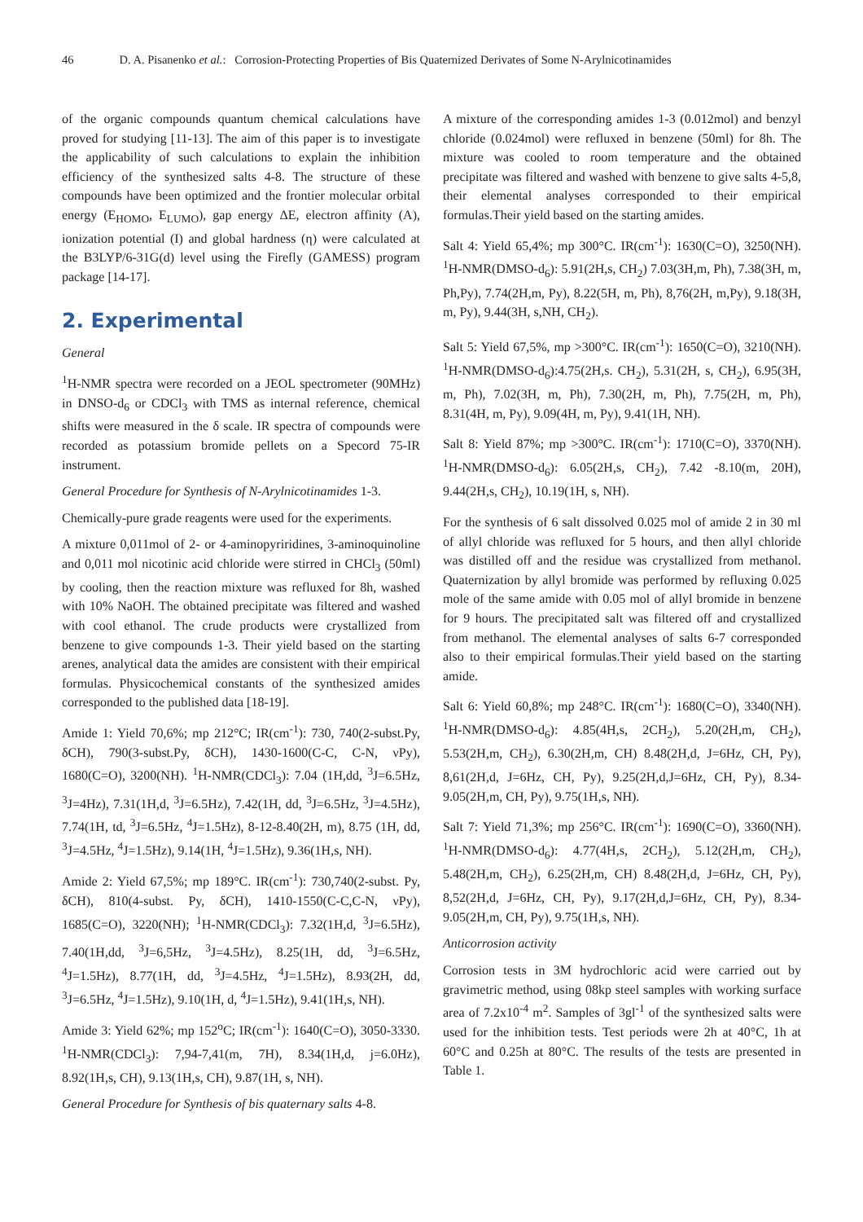46 D. A. Pisanenko et al.: Corrosion-Protecting Properties of Bis Quaternized Derivates of Some N-Arylnicotinamides
of the organic compounds quantum chemical calculations have proved for studying [11-13]. The aim of this paper is to investigate the applicability of such calculations to explain the inhibition efficiency of the synthesized salts 4-8. The structure of these compounds have been optimized and the frontier molecular orbital energy (E<sub>HOMO</sub>, E<sub>LUMO</sub>), gap energy ΔE, electron affinity (A), ionization potential (I) and global hardness (η) were calculated at the B3LYP/6-31G(d) level using the Firefly (GAMESS) program package [14-17].
2. Experimental
General
<sup>1</sup>H-NMR spectra were recorded on a JEOL spectrometer (90MHz) in DNSO-d<sub>6</sub> or CDCl<sub>3</sub> with TMS as internal reference, chemical shifts were measured in the δ scale. IR spectra of compounds were recorded as potassium bromide pellets on a Specord 75-IR instrument.
General Procedure for Synthesis of N-Arylnicotinamides 1-3.
Chemically-pure grade reagents were used for the experiments.
A mixture 0,011mol of 2- or 4-aminopyriridines, 3-aminoquinoline and 0,011 mol nicotinic acid chloride were stirred in CHCl<sub>3</sub> (50ml) by cooling, then the reaction mixture was refluxed for 8h, washed with 10% NaOH. The obtained precipitate was filtered and washed with cool ethanol. The crude products were crystallized from benzene to give compounds 1-3. Their yield based on the starting arenes, analytical data the amides are consistent with their empirical formulas. Physicochemical constants of the synthesized amides corresponded to the published data [18-19].
Amide 1: Yield 70,6%; mp 212°C; IR(cm<sup>-1</sup>): 730, 740(2-subst.Py, δCH), 790(3-subst.Py, δCH), 1430-1600(C-C, C-N, νPy), 1680(C=O), 3200(NH). <sup>1</sup>H-NMR(CDCl<sub>3</sub>): 7.04 (1H,dd, <sup>3</sup>J=6.5Hz, <sup>3</sup>J=4Hz), 7.31(1H,d, <sup>3</sup>J=6.5Hz), 7.42(1H, dd, <sup>3</sup>J=6.5Hz, <sup>3</sup>J=4.5Hz), 7.74(1H, td, <sup>3</sup>J=6.5Hz, <sup>4</sup>J=1.5Hz), 8-12-8.40(2H, m), 8.75 (1H, dd, <sup>3</sup>J=4.5Hz, <sup>4</sup>J=1.5Hz), 9.14(1H, <sup>4</sup>J=1.5Hz), 9.36(1H,s, NH).
Amide 2: Yield 67,5%; mp 189°C. IR(cm<sup>-1</sup>): 730,740(2-subst. Py, δCH), 810(4-subst. Py, δCH), 1410-1550(C-C,C-N, νPy), 1685(C=O), 3220(NH); <sup>1</sup>H-NMR(CDCl<sub>3</sub>): 7.32(1H,d, <sup>3</sup>J=6.5Hz), 7.40(1H,dd, <sup>3</sup>J=6,5Hz, <sup>3</sup>J=4.5Hz), 8.25(1H, dd, <sup>3</sup>J=6.5Hz, <sup>4</sup>J=1.5Hz), 8.77(1H, dd, <sup>3</sup>J=4.5Hz, <sup>4</sup>J=1.5Hz), 8.93(2H, dd, <sup>3</sup>J=6.5Hz, <sup>4</sup>J=1.5Hz), 9.10(1H, d, <sup>4</sup>J=1.5Hz), 9.41(1H,s, NH).
Amide 3: Yield 62%; mp 152<sup>o</sup>C; IR(cm<sup>-1</sup>): 1640(C=O), 3050-3330. <sup>1</sup>H-NMR(CDCl<sub>3</sub>): 7,94-7,41(m, 7H), 8.34(1H,d, j=6.0Hz), 8.92(1H,s, CH), 9.13(1H,s, CH), 9.87(1H, s, NH).
General Procedure for Synthesis of bis quaternary salts 4-8.
A mixture of the corresponding amides 1-3 (0.012mol) and benzyl chloride (0.024mol) were refluxed in benzene (50ml) for 8h. The mixture was cooled to room temperature and the obtained precipitate was filtered and washed with benzene to give salts 4-5,8, their elemental analyses corresponded to their empirical formulas.Their yield based on the starting amides.
Salt 4: Yield 65,4%; mp 300°C. IR(cm<sup>-1</sup>): 1630(C=O), 3250(NH). <sup>1</sup>H-NMR(DMSO-d<sub>6</sub>): 5.91(2H,s, CH<sub>2</sub>) 7.03(3H,m, Ph), 7.38(3H, m, Ph,Py), 7.74(2H,m, Py), 8.22(5H, m, Ph), 8,76(2H, m,Py), 9.18(3H, m, Py), 9.44(3H, s,NH, CH<sub>2</sub>).
Salt 5: Yield 67,5%, mp >300°C. IR(cm<sup>-1</sup>): 1650(C=O), 3210(NH). <sup>1</sup>H-NMR(DMSO-d<sub>6</sub>):4.75(2H,s. CH<sub>2</sub>), 5.31(2H, s, CH<sub>2</sub>), 6.95(3H, m, Ph), 7.02(3H, m, Ph), 7.30(2H, m, Ph), 7.75(2H, m, Ph), 8.31(4H, m, Py), 9.09(4H, m, Py), 9.41(1H, NH).
Salt 8: Yield 87%; mp >300°C. IR(cm<sup>-1</sup>): 1710(C=O), 3370(NH). <sup>1</sup>H-NMR(DMSO-d<sub>6</sub>): 6.05(2H,s, CH<sub>2</sub>), 7.42 -8.10(m, 20H), 9.44(2H,s, CH<sub>2</sub>), 10.19(1H, s, NH).
For the synthesis of 6 salt dissolved 0.025 mol of amide 2 in 30 ml of allyl chloride was refluxed for 5 hours, and then allyl chloride was distilled off and the residue was crystallized from methanol. Quaternization by allyl bromide was performed by refluxing 0.025 mole of the same amide with 0.05 mol of allyl bromide in benzene for 9 hours. The precipitated salt was filtered off and crystallized from methanol. The elemental analyses of salts 6-7 corresponded also to their empirical formulas.Their yield based on the starting amide.
Salt 6: Yield 60,8%; mp 248°C. IR(cm<sup>-1</sup>): 1680(C=O), 3340(NH). <sup>1</sup>H-NMR(DMSO-d<sub>6</sub>): 4.85(4H,s, 2CH<sub>2</sub>), 5.20(2H,m, CH<sub>2</sub>), 5.53(2H,m, CH<sub>2</sub>), 6.30(2H,m, CH) 8.48(2H,d, J=6Hz, CH, Py), 8,61(2H,d, J=6Hz, CH, Py), 9.25(2H,d,J=6Hz, CH, Py), 8.34-9.05(2H,m, CH, Py), 9.75(1H,s, NH).
Salt 7: Yield 71,3%; mp 256°C. IR(cm<sup>-1</sup>): 1690(C=O), 3360(NH). <sup>1</sup>H-NMR(DMSO-d<sub>6</sub>): 4.77(4H,s, 2CH<sub>2</sub>), 5.12(2H,m, CH<sub>2</sub>), 5.48(2H,m, CH<sub>2</sub>), 6.25(2H,m, CH) 8.48(2H,d, J=6Hz, CH, Py), 8,52(2H,d, J=6Hz, CH, Py), 9.17(2H,d,J=6Hz, CH, Py), 8.34-9.05(2H,m, CH, Py), 9.75(1H,s, NH).
Anticorrosion activity
Corrosion tests in 3M hydrochloric acid were carried out by gravimetric method, using 08kp steel samples with working surface area of 7.2x10<sup>-4</sup> m<sup>2</sup>. Samples of 3gl<sup>-1</sup> of the synthesized salts were used for the inhibition tests. Test periods were 2h at 40°C, 1h at 60°C and 0.25h at 80°C. The results of the tests are presented in Table 1.